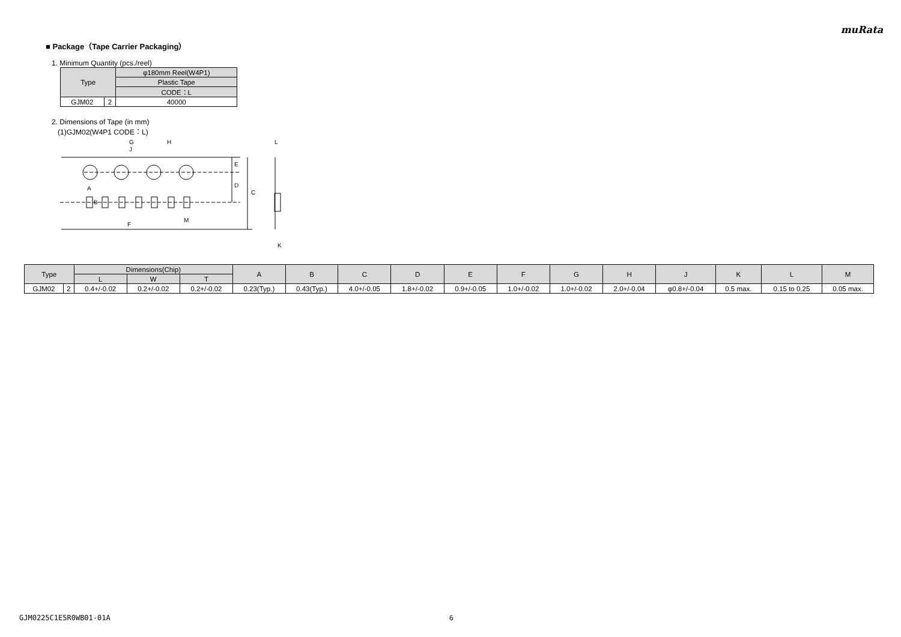muRata
■ Package（Tape Carrier Packaging）
1. Minimum Quantity (pcs./reel)
| Type | | φ180mm Reel(W4P1) |
| --- | --- | --- |
| | | Plastic Tape |
| | | CODE：L |
| GJM02 | 2 | 40000 |
2. Dimensions of Tape (in mm)
(1)GJM02(W4P1 CODE：L)
G
H
J
E
D
C
A
B
F
M
L
K
| Type | | Dimensions(Chip) | | | A | B | C | D | E | F | G | H | J | K | L | M |
| --- | --- | --- | --- | --- | --- | --- | --- | --- | --- | --- | --- | --- | --- | --- | --- | --- |
| | | L | W | T | | | | | | | | | | | | |
| GJM02 | 2 | 0.4+/-0.02 | 0.2+/-0.02 | 0.2+/-0.02 | 0.23(Typ.) | 0.43(Typ.) | 4.0+/-0.05 | 1.8+/-0.02 | 0.9+/-0.05 | 1.0+/-0.02 | 1.0+/-0.02 | 2.0+/-0.04 | φ0.8+/-0.04 | 0.5 max. | 0.15 to 0.25 | 0.05 max. |
GJM0225C1E5R0WB01-01A 6